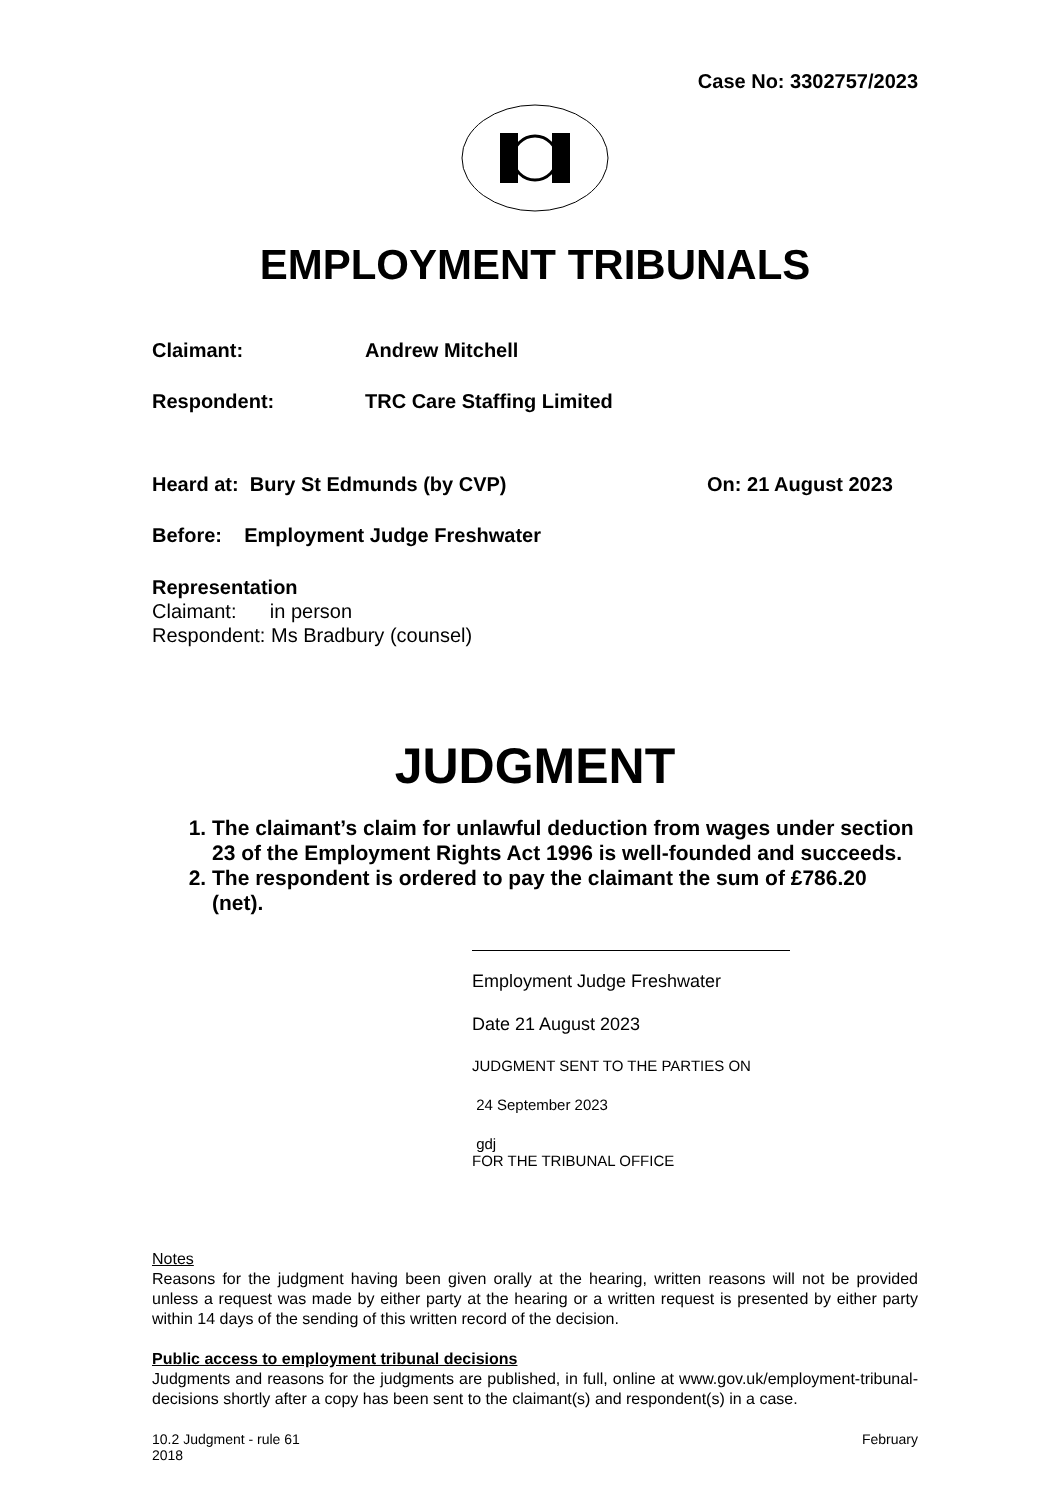Case No: 3302757/2023
EMPLOYMENT TRIBUNALS
Claimant: Andrew Mitchell
Respondent: TRC Care Staffing Limited
Heard at: Bury St Edmunds (by CVP)
On: 21 August 2023
Before: Employment Judge Freshwater
Representation
Claimant: in person
Respondent: Ms Bradbury (counsel)
JUDGMENT
1. The claimant’s claim for unlawful deduction from wages under section 23 of the Employment Rights Act 1996 is well-founded and succeeds.
2. The respondent is ordered to pay the claimant the sum of £786.20 (net).
Employment Judge Freshwater
Date 21 August 2023
JUDGMENT SENT TO THE PARTIES ON
24 September 2023
gdj
FOR THE TRIBUNAL OFFICE
Notes
Reasons for the judgment having been given orally at the hearing, written reasons will not be provided unless a request was made by either party at the hearing or a written request is presented by either party within 14 days of the sending of this written record of the decision.
Public access to employment tribunal decisions
Judgments and reasons for the judgments are published, in full, online at www.gov.uk/employment-tribunal-decisions shortly after a copy has been sent to the claimant(s) and respondent(s) in a case.
10.2 Judgment - rule 61
2018
February